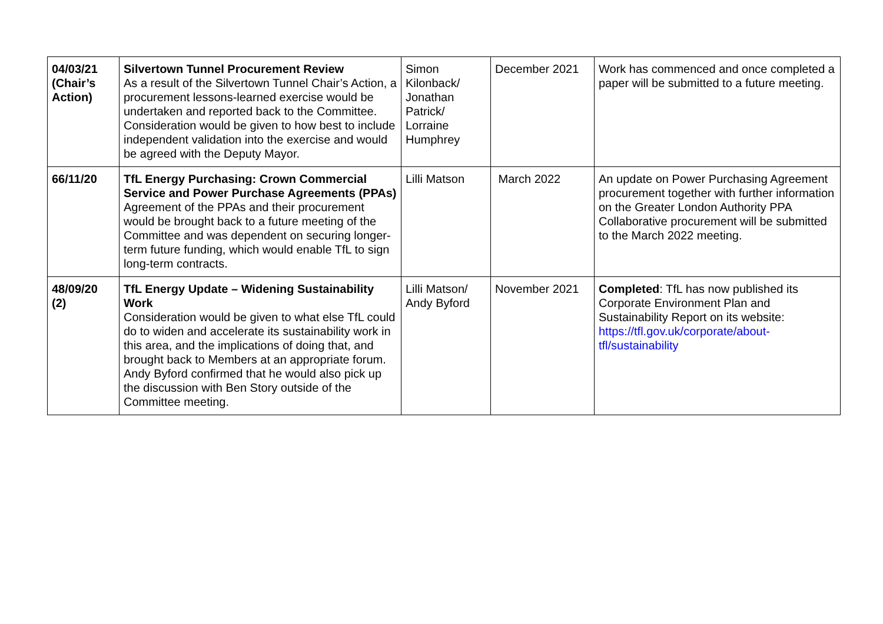| 04/03/21 (Chair’s Action) | Silvertown Tunnel Procurement Review As a result of the Silvertown Tunnel Chair’s Action, a procurement lessons-learned exercise would be undertaken and reported back to the Committee. Consideration would be given to how best to include independent validation into the exercise and would be agreed with the Deputy Mayor. | Simon Kilonback/ Jonathan Patrick/ Lorraine Humphrey | December 2021 | Work has commenced and once completed a paper will be submitted to a future meeting. |
| 66/11/20 | TfL Energy Purchasing: Crown Commercial Service and Power Purchase Agreements (PPAs) Agreement of the PPAs and their procurement would be brought back to a future meeting of the Committee and was dependent on securing longer-term future funding, which would enable TfL to sign long-term contracts. | Lilli Matson | March 2022 | An update on Power Purchasing Agreement procurement together with further information on the Greater London Authority PPA Collaborative procurement will be submitted to the March 2022 meeting. |
| 48/09/20 (2) | TfL Energy Update – Widening Sustainability Work Consideration would be given to what else TfL could do to widen and accelerate its sustainability work in this area, and the implications of doing that, and brought back to Members at an appropriate forum. Andy Byford confirmed that he would also pick up the discussion with Ben Story outside of the Committee meeting. | Lilli Matson/ Andy Byford | November 2021 | Completed : TfL has now published its Corporate Environment Plan and Sustainability Report on its website: https://tfl.gov.uk/corporate/about-tfl/sustainability |